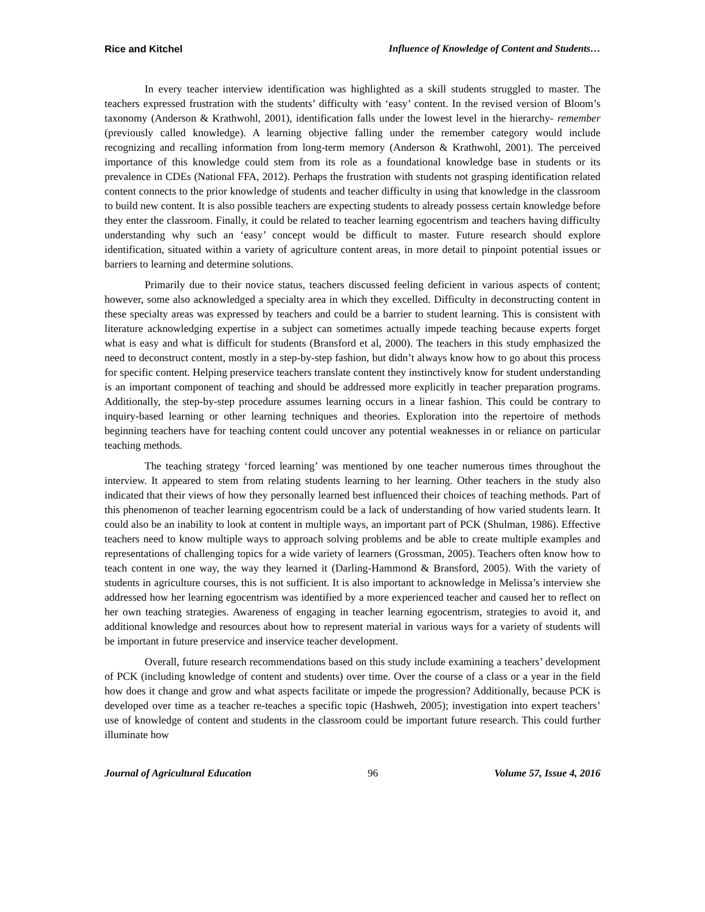Rice and Kitchel Influence of Knowledge of Content and Students…
In every teacher interview identification was highlighted as a skill students struggled to master. The teachers expressed frustration with the students’ difficulty with ‘easy’ content. In the revised version of Bloom’s taxonomy (Anderson & Krathwohl, 2001), identification falls under the lowest level in the hierarchy- remember (previously called knowledge). A learning objective falling under the remember category would include recognizing and recalling information from long-term memory (Anderson & Krathwohl, 2001). The perceived importance of this knowledge could stem from its role as a foundational knowledge base in students or its prevalence in CDEs (National FFA, 2012). Perhaps the frustration with students not grasping identification related content connects to the prior knowledge of students and teacher difficulty in using that knowledge in the classroom to build new content. It is also possible teachers are expecting students to already possess certain knowledge before they enter the classroom. Finally, it could be related to teacher learning egocentrism and teachers having difficulty understanding why such an ‘easy’ concept would be difficult to master. Future research should explore identification, situated within a variety of agriculture content areas, in more detail to pinpoint potential issues or barriers to learning and determine solutions.
Primarily due to their novice status, teachers discussed feeling deficient in various aspects of content; however, some also acknowledged a specialty area in which they excelled. Difficulty in deconstructing content in these specialty areas was expressed by teachers and could be a barrier to student learning. This is consistent with literature acknowledging expertise in a subject can sometimes actually impede teaching because experts forget what is easy and what is difficult for students (Bransford et al, 2000). The teachers in this study emphasized the need to deconstruct content, mostly in a step-by-step fashion, but didn’t always know how to go about this process for specific content. Helping preservice teachers translate content they instinctively know for student understanding is an important component of teaching and should be addressed more explicitly in teacher preparation programs. Additionally, the step-by-step procedure assumes learning occurs in a linear fashion. This could be contrary to inquiry-based learning or other learning techniques and theories. Exploration into the repertoire of methods beginning teachers have for teaching content could uncover any potential weaknesses in or reliance on particular teaching methods.
The teaching strategy ‘forced learning’ was mentioned by one teacher numerous times throughout the interview. It appeared to stem from relating students learning to her learning. Other teachers in the study also indicated that their views of how they personally learned best influenced their choices of teaching methods. Part of this phenomenon of teacher learning egocentrism could be a lack of understanding of how varied students learn. It could also be an inability to look at content in multiple ways, an important part of PCK (Shulman, 1986). Effective teachers need to know multiple ways to approach solving problems and be able to create multiple examples and representations of challenging topics for a wide variety of learners (Grossman, 2005). Teachers often know how to teach content in one way, the way they learned it (Darling-Hammond & Bransford, 2005). With the variety of students in agriculture courses, this is not sufficient. It is also important to acknowledge in Melissa’s interview she addressed how her learning egocentrism was identified by a more experienced teacher and caused her to reflect on her own teaching strategies. Awareness of engaging in teacher learning egocentrism, strategies to avoid it, and additional knowledge and resources about how to represent material in various ways for a variety of students will be important in future preservice and inservice teacher development.
Overall, future research recommendations based on this study include examining a teachers’ development of PCK (including knowledge of content and students) over time. Over the course of a class or a year in the field how does it change and grow and what aspects facilitate or impede the progression? Additionally, because PCK is developed over time as a teacher re-teaches a specific topic (Hashweh, 2005); investigation into expert teachers’ use of knowledge of content and students in the classroom could be important future research. This could further illuminate how
Journal of Agricultural Education 96 Volume 57, Issue 4, 2016